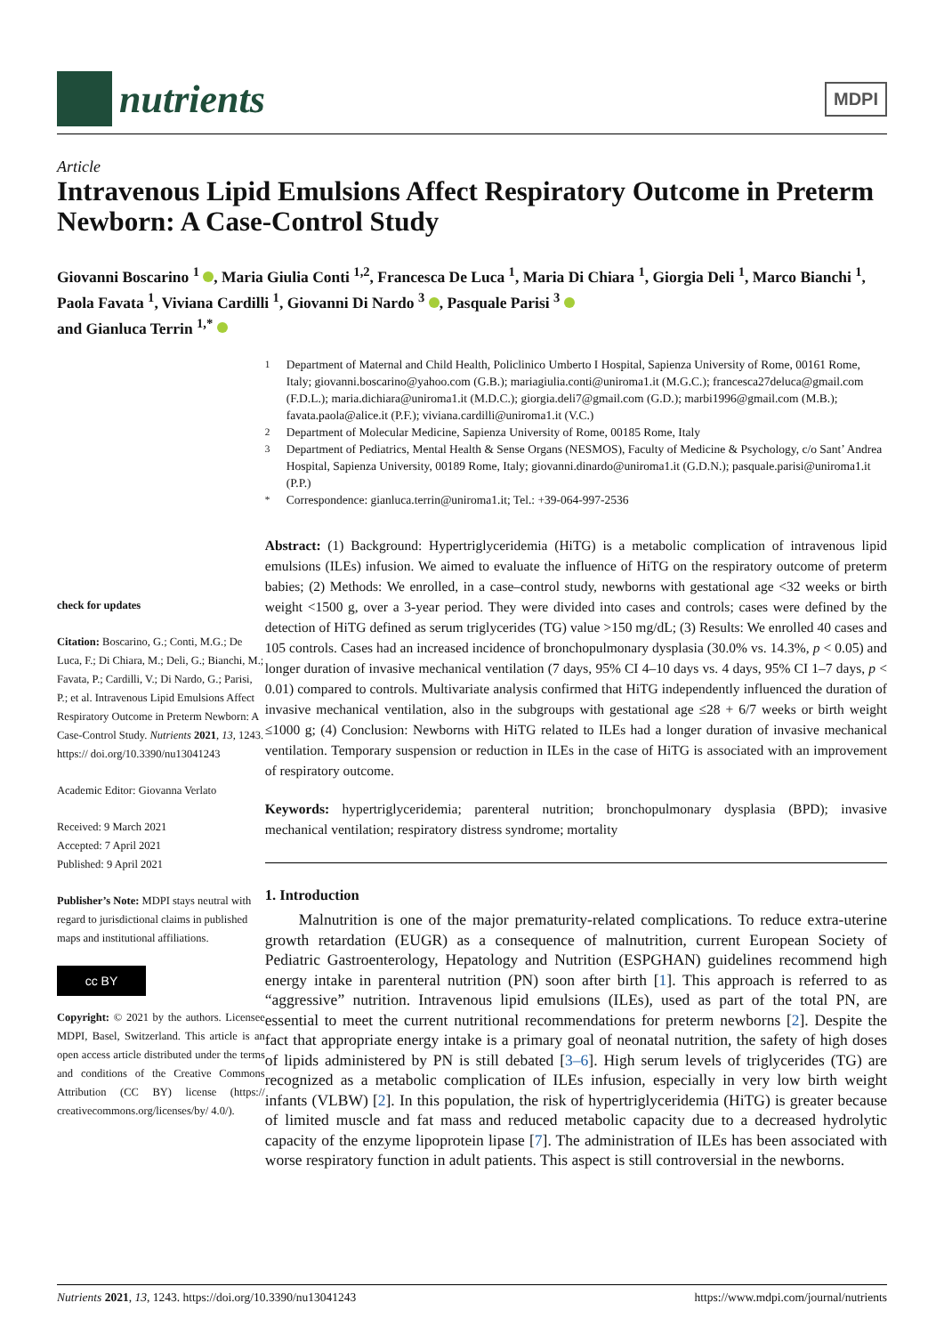nutrients
MDPI
Article
Intravenous Lipid Emulsions Affect Respiratory Outcome in Preterm Newborn: A Case-Control Study
Giovanni Boscarino <sup>1</sup> , Maria Giulia Conti <sup>1,2</sup>, Francesca De Luca <sup>1</sup>, Maria Di Chiara <sup>1</sup>, Giorgia Deli <sup>1</sup>, Marco Bianchi <sup>1</sup>, Paola Favata <sup>1</sup>, Viviana Cardilli <sup>1</sup>, Giovanni Di Nardo <sup>3</sup> , Pasquale Parisi <sup>3</sup>
and Gianluca Terrin <sup>1,*</sup>
check for updates
Citation: Boscarino, G.; Conti, M.G.; De Luca, F.; Di Chiara, M.; Deli, G.; Bianchi, M.; Favata, P.; Cardilli, V.; Di Nardo, G.; Parisi, P.; et al. Intravenous Lipid Emulsions Affect Respiratory Outcome in Preterm Newborn: A Case-Control Study. Nutrients 2021, 13, 1243. https:// doi.org/10.3390/nu13041243
Academic Editor: Giovanna Verlato
Received: 9 March 2021
Accepted: 7 April 2021
Published: 9 April 2021
Publisher’s Note: MDPI stays neutral with regard to jurisdictional claims in published maps and institutional affiliations.
cc BY
Copyright: © 2021 by the authors. Licensee MDPI, Basel, Switzerland. This article is an open access article distributed under the terms and conditions of the Creative Commons Attribution (CC BY) license (https:// creativecommons.org/licenses/by/ 4.0/).
<sup>1</sup> Department of Maternal and Child Health, Policlinico Umberto I Hospital, Sapienza University of Rome, 00161 Rome, Italy; giovanni.boscarino@yahoo.com (G.B.); mariagiulia.conti@uniroma1.it (M.G.C.); francesca27deluca@gmail.com (F.D.L.); maria.dichiara@uniroma1.it (M.D.C.); giorgia.deli7@gmail.com (G.D.); marbi1996@gmail.com (M.B.); favata.paola@alice.it (P.F.); viviana.cardilli@uniroma1.it (V.C.)
<sup>2</sup> Department of Molecular Medicine, Sapienza University of Rome, 00185 Rome, Italy
<sup>3</sup> Department of Pediatrics, Mental Health & Sense Organs (NESMOS), Faculty of Medicine & Psychology, c/o Sant’ Andrea Hospital, Sapienza University, 00189 Rome, Italy; giovanni.dinardo@uniroma1.it (G.D.N.); pasquale.parisi@uniroma1.it (P.P.)
<sup>*</sup> Correspondence: gianluca.terrin@uniroma1.it; Tel.: +39-064-997-2536
Abstract: (1) Background: Hypertriglyceridemia (HiTG) is a metabolic complication of intravenous lipid emulsions (ILEs) infusion. We aimed to evaluate the influence of HiTG on the respiratory outcome of preterm babies; (2) Methods: We enrolled, in a case–control study, newborns with gestational age <32 weeks or birth weight <1500 g, over a 3-year period. They were divided into cases and controls; cases were defined by the detection of HiTG defined as serum triglycerides (TG) value >150 mg/dL; (3) Results: We enrolled 40 cases and 105 controls. Cases had an increased incidence of bronchopulmonary dysplasia (30.0% vs. 14.3%, p < 0.05) and longer duration of invasive mechanical ventilation (7 days, 95% CI 4–10 days vs. 4 days, 95% CI 1–7 days, p < 0.01) compared to controls. Multivariate analysis confirmed that HiTG independently influenced the duration of invasive mechanical ventilation, also in the subgroups with gestational age ≤28 + 6/7 weeks or birth weight ≤1000 g; (4) Conclusion: Newborns with HiTG related to ILEs had a longer duration of invasive mechanical ventilation. Temporary suspension or reduction in ILEs in the case of HiTG is associated with an improvement of respiratory outcome.
Keywords: hypertriglyceridemia; parenteral nutrition; bronchopulmonary dysplasia (BPD); invasive mechanical ventilation; respiratory distress syndrome; mortality
1. Introduction
Malnutrition is one of the major prematurity-related complications. To reduce extra-uterine growth retardation (EUGR) as a consequence of malnutrition, current European Society of Pediatric Gastroenterology, Hepatology and Nutrition (ESPGHAN) guidelines recommend high energy intake in parenteral nutrition (PN) soon after birth [1]. This approach is referred to as “aggressive” nutrition. Intravenous lipid emulsions (ILEs), used as part of the total PN, are essential to meet the current nutritional recommendations for preterm newborns [2]. Despite the fact that appropriate energy intake is a primary goal of neonatal nutrition, the safety of high doses of lipids administered by PN is still debated [3–6]. High serum levels of triglycerides (TG) are recognized as a metabolic complication of ILEs infusion, especially in very low birth weight infants (VLBW) [2]. In this population, the risk of hypertriglyceridemia (HiTG) is greater because of limited muscle and fat mass and reduced metabolic capacity due to a decreased hydrolytic capacity of the enzyme lipoprotein lipase [7]. The administration of ILEs has been associated with worse respiratory function in adult patients. This aspect is still controversial in the newborns.
Nutrients 2021, 13, 1243. https://doi.org/10.3390/nu13041243 https://www.mdpi.com/journal/nutrients